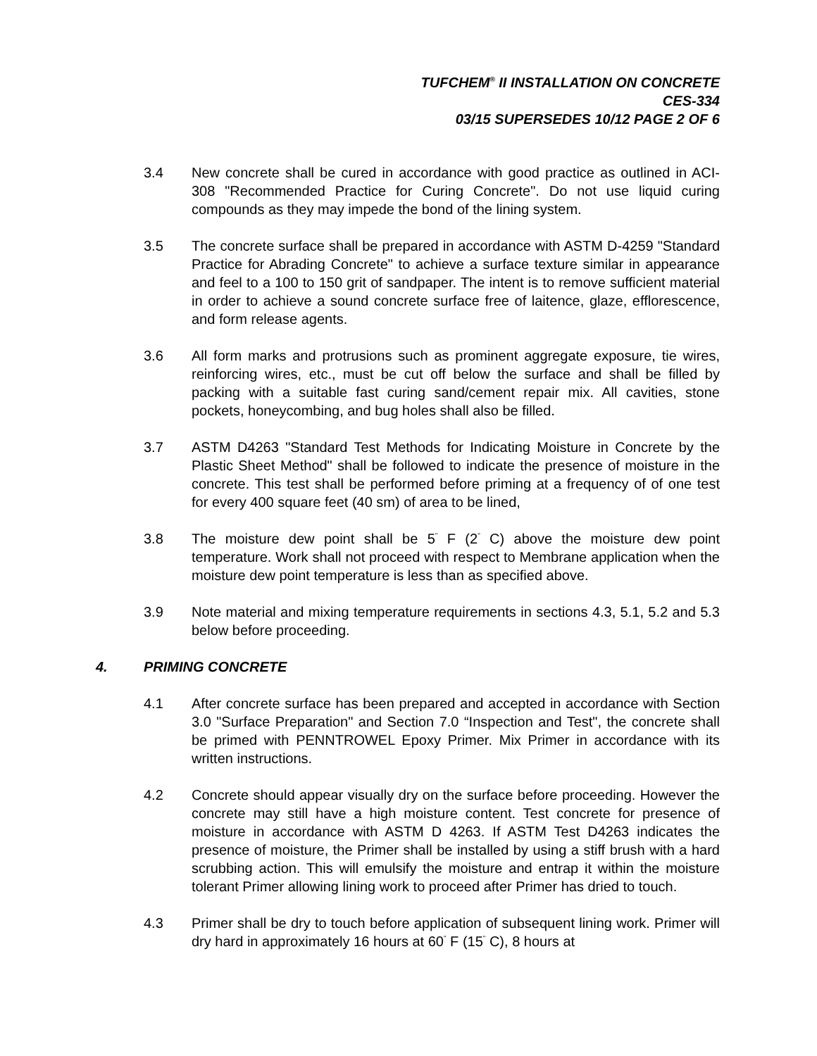TUFCHEM<sup>®</sup> II INSTALLATION ON CONCRETE
CES-334
03/15 SUPERSEDES 10/12 PAGE 2 OF 6
3.4 New concrete shall be cured in accordance with good practice as outlined in ACI-308 "Recommended Practice for Curing Concrete". Do not use liquid curing compounds as they may impede the bond of the lining system.
3.5 The concrete surface shall be prepared in accordance with ASTM D-4259 "Standard Practice for Abrading Concrete" to achieve a surface texture similar in appearance and feel to a 100 to 150 grit of sandpaper. The intent is to remove sufficient material in order to achieve a sound concrete surface free of laitence, glaze, efflorescence, and form release agents.
3.6 All form marks and protrusions such as prominent aggregate exposure, tie wires, reinforcing wires, etc., must be cut off below the surface and shall be filled by packing with a suitable fast curing sand/cement repair mix. All cavities, stone pockets, honeycombing, and bug holes shall also be filled.
3.7 ASTM D4263 "Standard Test Methods for Indicating Moisture in Concrete by the Plastic Sheet Method" shall be followed to indicate the presence of moisture in the concrete. This test shall be performed before priming at a frequency of of one test for every 400 square feet (40 sm) of area to be lined,
3.8 The moisture dew point shall be 5<sup>"</sup> F (2<sup>"</sup> C) above the moisture dew point temperature. Work shall not proceed with respect to Membrane application when the moisture dew point temperature is less than as specified above.
3.9 Note material and mixing temperature requirements in sections 4.3, 5.1, 5.2 and 5.3 below before proceeding.
4. PRIMING CONCRETE
4.1 After concrete surface has been prepared and accepted in accordance with Section 3.0 "Surface Preparation" and Section 7.0 “Inspection and Test", the concrete shall be primed with PENNTROWEL Epoxy Primer. Mix Primer in accordance with its written instructions.
4.2 Concrete should appear visually dry on the surface before proceeding. However the concrete may still have a high moisture content. Test concrete for presence of moisture in accordance with ASTM D 4263. If ASTM Test D4263 indicates the presence of moisture, the Primer shall be installed by using a stiff brush with a hard scrubbing action. This will emulsify the moisture and entrap it within the moisture tolerant Primer allowing lining work to proceed after Primer has dried to touch.
4.3 Primer shall be dry to touch before application of subsequent lining work. Primer will dry hard in approximately 16 hours at 60<sup>"</sup> F (15<sup>"</sup> C), 8 hours at